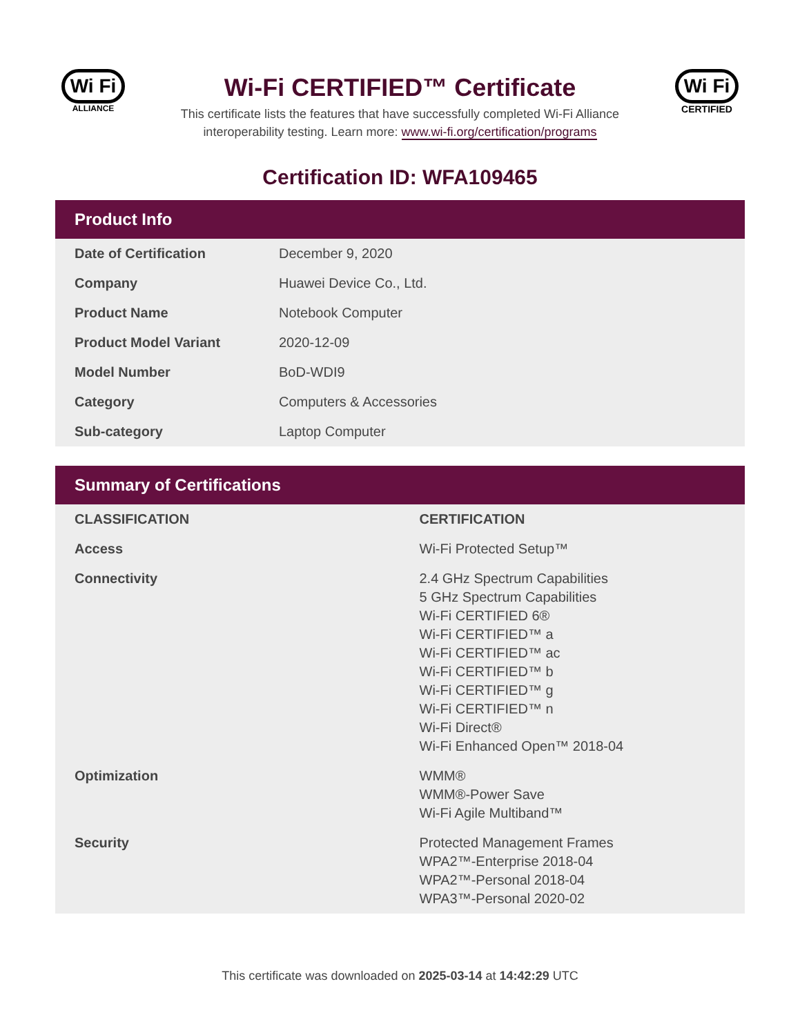Wi Fi
ALLIANCE
Wi-Fi CERTIFIED™ Certificate
This certificate lists the features that have successfully completed Wi-Fi Alliance
interoperability testing. Learn more: www.wi-fi.org/certification/programs
Wi Fi
CERTIFIED
Certification ID: WFA109465
Product Info
| Date of Certification | December 9, 2020 |
| Company | Huawei Device Co., Ltd. |
| Product Name | Notebook Computer |
| Product Model Variant | 2020-12-09 |
| Model Number | BoD-WDI9 |
| Category | Computers & Accessories |
| Sub-category | Laptop Computer |
Summary of Certifications
| CLASSIFICATION | CERTIFICATION |
| --- | --- |
| Access | Wi-Fi Protected Setup™ |
| Connectivity | 2.4 GHz Spectrum Capabilities 5 GHz Spectrum Capabilities Wi-Fi CERTIFIED 6® Wi-Fi CERTIFIED™ a Wi-Fi CERTIFIED™ ac Wi-Fi CERTIFIED™ b Wi-Fi CERTIFIED™ g Wi-Fi CERTIFIED™ n Wi-Fi Direct® Wi-Fi Enhanced Open™ 2018-04 |
| Optimization | WMM® WMM®-Power Save Wi-Fi Agile Multiband™ |
| Security | Protected Management Frames WPA2™-Enterprise 2018-04 WPA2™-Personal 2018-04 WPA3™-Personal 2020-02 |
This certificate was downloaded on 2025-03-14 at 14:42:29 UTC